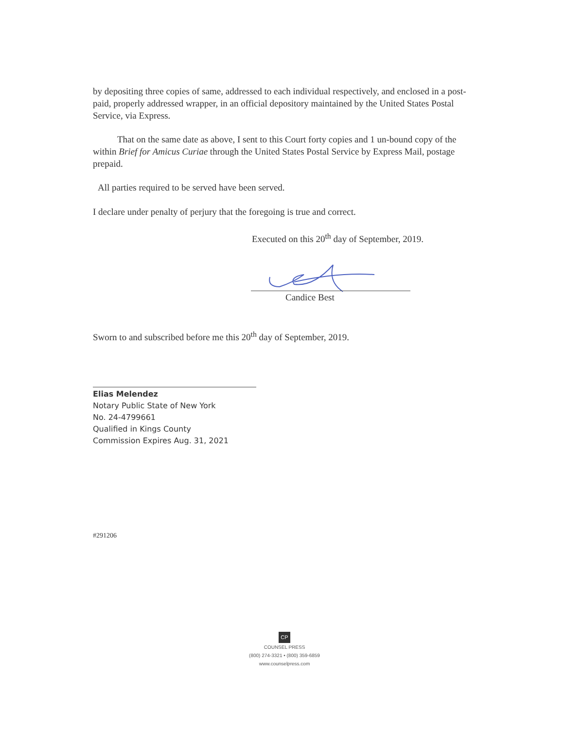by depositing three copies of same, addressed to each individual respectively, and enclosed in a post-paid, properly addressed wrapper, in an official depository maintained by the United States Postal Service, via Express.
That on the same date as above, I sent to this Court forty copies and 1 un-bound copy of the within Brief for Amicus Curiae through the United States Postal Service by Express Mail, postage prepaid.
All parties required to be served have been served.
I declare under penalty of perjury that the foregoing is true and correct.
Executed on this 20<sup>th</sup> day of September, 2019.
Candice Best
Sworn to and subscribed before me this 20<sup>th</sup> day of September, 2019.
Elias Melendez
Notary Public State of New York
No. 24-4799661
Qualified in Kings County
Commission Expires Aug. 31, 2021
#291206
CP
COUNSEL PRESS
(800) 274-3321 • (800) 359-6859
www.counselpress.com